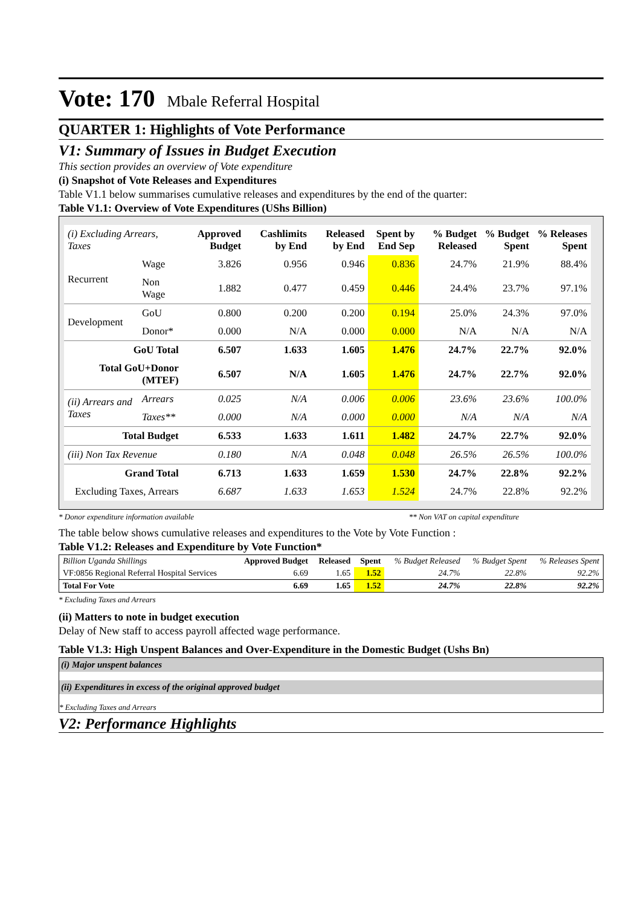Vote: 170 Mbale Referral Hospital
QUARTER 1: Highlights of Vote Performance
V1: Summary of Issues in Budget Execution
This section provides an overview of Vote expenditure
(i) Snapshot of Vote Releases and Expenditures
Table V1.1 below summarises cumulative releases and expenditures by the end of the quarter:
Table V1.1: Overview of Vote Expenditures (UShs Billion)
| (i) Excluding Arrears, Taxes | | Approved Budget | Cashlimits by End | Released by End | Spent by End Sep | % Budget Released | % Budget Spent | % Releases Spent |
| --- | --- | --- | --- | --- | --- | --- | --- | --- |
| Recurrent | Wage | 3.826 | 0.956 | 0.946 | 0.836 | 24.7% | 21.9% | 88.4% |
| | Non Wage | 1.882 | 0.477 | 0.459 | 0.446 | 24.4% | 23.7% | 97.1% |
| Development | GoU | 0.800 | 0.200 | 0.200 | 0.194 | 25.0% | 24.3% | 97.0% |
| | Donor* | 0.000 | N/A | 0.000 | 0.000 | N/A | N/A | N/A |
| GoU Total | | 6.507 | 1.633 | 1.605 | 1.476 | 24.7% | 22.7% | 92.0% |
| Total GoU+Donor (MTEF) | | 6.507 | N/A | 1.605 | 1.476 | 24.7% | 22.7% | 92.0% |
| (ii) Arrears and Taxes | Arrears | 0.025 | N/A | 0.006 | 0.006 | 23.6% | 23.6% | 100.0% |
| | Taxes** | 0.000 | N/A | 0.000 | 0.000 | N/A | N/A | N/A |
| Total Budget | | 6.533 | 1.633 | 1.611 | 1.482 | 24.7% | 22.7% | 92.0% |
| (iii) Non Tax Revenue | | 0.180 | N/A | 0.048 | 0.048 | 26.5% | 26.5% | 100.0% |
| Grand Total | | 6.713 | 1.633 | 1.659 | 1.530 | 24.7% | 22.8% | 92.2% |
| Excluding Taxes, Arrears | | 6.687 | 1.633 | 1.653 | 1.524 | 24.7% | 22.8% | 92.2% |
* Donor expenditure information available ** Non VAT on capital expenditure
The table below shows cumulative releases and expenditures to the Vote by Vote Function :
Table V1.2: Releases and Expenditure by Vote Function*
| Billion Uganda Shillings | Approved Budget | Released | Spent | % Budget Released | % Budget Spent | % Releases Spent |
| --- | --- | --- | --- | --- | --- | --- |
| VF:0856 Regional Referral Hospital Services | 6.69 | 1.65 | 1.52 | 24.7% | 22.8% | 92.2% |
| Total For Vote | 6.69 | 1.65 | 1.52 | 24.7% | 22.8% | 92.2% |
* Excluding Taxes and Arrears
(ii) Matters to note in budget execution
Delay of New staff to access payroll affected wage performance.
Table V1.3: High Unspent Balances and Over-Expenditure in the Domestic Budget (Ushs Bn)
(i) Major unspent balances
(ii) Expenditures in excess of the original approved budget
* Excluding Taxes and Arrears
V2: Performance Highlights